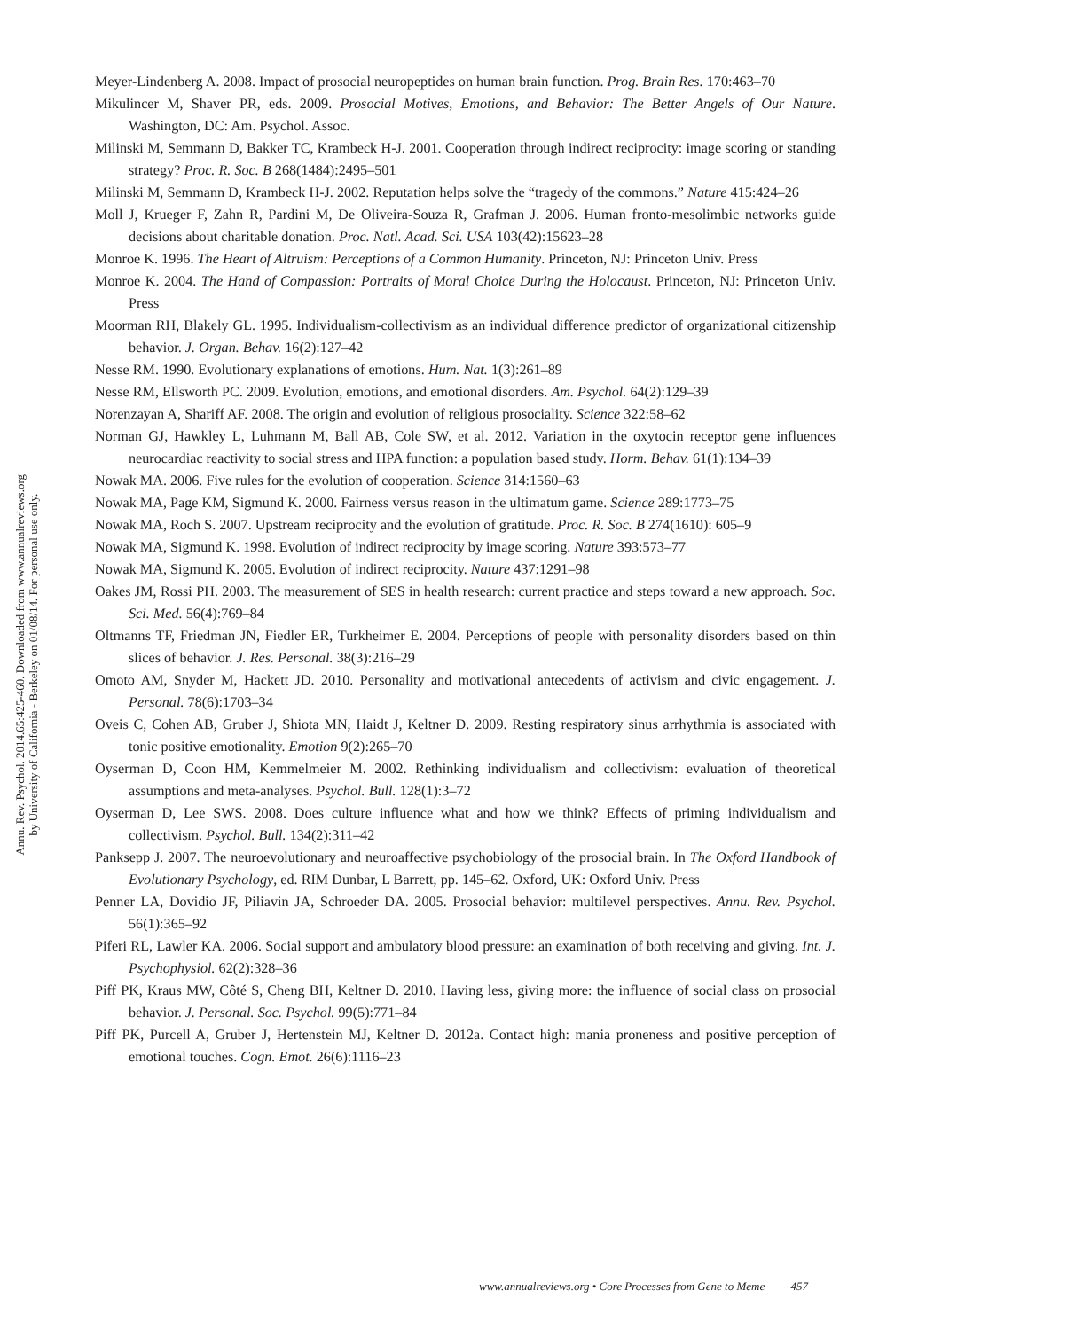Annu. Rev. Psychol. 2014.65:425-460. Downloaded from www.annualreviews.org
by University of California - Berkeley on 01/08/14. For personal use only.
Meyer-Lindenberg A. 2008. Impact of prosocial neuropeptides on human brain function. Prog. Brain Res. 170:463–70
Mikulincer M, Shaver PR, eds. 2009. Prosocial Motives, Emotions, and Behavior: The Better Angels of Our Nature. Washington, DC: Am. Psychol. Assoc.
Milinski M, Semmann D, Bakker TC, Krambeck H-J. 2001. Cooperation through indirect reciprocity: image scoring or standing strategy? Proc. R. Soc. B 268(1484):2495–501
Milinski M, Semmann D, Krambeck H-J. 2002. Reputation helps solve the “tragedy of the commons.” Nature 415:424–26
Moll J, Krueger F, Zahn R, Pardini M, De Oliveira-Souza R, Grafman J. 2006. Human fronto-mesolimbic networks guide decisions about charitable donation. Proc. Natl. Acad. Sci. USA 103(42):15623–28
Monroe K. 1996. The Heart of Altruism: Perceptions of a Common Humanity. Princeton, NJ: Princeton Univ. Press
Monroe K. 2004. The Hand of Compassion: Portraits of Moral Choice During the Holocaust. Princeton, NJ: Princeton Univ. Press
Moorman RH, Blakely GL. 1995. Individualism-collectivism as an individual difference predictor of organizational citizenship behavior. J. Organ. Behav. 16(2):127–42
Nesse RM. 1990. Evolutionary explanations of emotions. Hum. Nat. 1(3):261–89
Nesse RM, Ellsworth PC. 2009. Evolution, emotions, and emotional disorders. Am. Psychol. 64(2):129–39
Norenzayan A, Shariff AF. 2008. The origin and evolution of religious prosociality. Science 322:58–62
Norman GJ, Hawkley L, Luhmann M, Ball AB, Cole SW, et al. 2012. Variation in the oxytocin receptor gene influences neurocardiac reactivity to social stress and HPA function: a population based study. Horm. Behav. 61(1):134–39
Nowak MA. 2006. Five rules for the evolution of cooperation. Science 314:1560–63
Nowak MA, Page KM, Sigmund K. 2000. Fairness versus reason in the ultimatum game. Science 289:1773–75
Nowak MA, Roch S. 2007. Upstream reciprocity and the evolution of gratitude. Proc. R. Soc. B 274(1610): 605–9
Nowak MA, Sigmund K. 1998. Evolution of indirect reciprocity by image scoring. Nature 393:573–77
Nowak MA, Sigmund K. 2005. Evolution of indirect reciprocity. Nature 437:1291–98
Oakes JM, Rossi PH. 2003. The measurement of SES in health research: current practice and steps toward a new approach. Soc. Sci. Med. 56(4):769–84
Oltmanns TF, Friedman JN, Fiedler ER, Turkheimer E. 2004. Perceptions of people with personality disorders based on thin slices of behavior. J. Res. Personal. 38(3):216–29
Omoto AM, Snyder M, Hackett JD. 2010. Personality and motivational antecedents of activism and civic engagement. J. Personal. 78(6):1703–34
Oveis C, Cohen AB, Gruber J, Shiota MN, Haidt J, Keltner D. 2009. Resting respiratory sinus arrhythmia is associated with tonic positive emotionality. Emotion 9(2):265–70
Oyserman D, Coon HM, Kemmelmeier M. 2002. Rethinking individualism and collectivism: evaluation of theoretical assumptions and meta-analyses. Psychol. Bull. 128(1):3–72
Oyserman D, Lee SWS. 2008. Does culture influence what and how we think? Effects of priming individualism and collectivism. Psychol. Bull. 134(2):311–42
Panksepp J. 2007. The neuroevolutionary and neuroaffective psychobiology of the prosocial brain. In The Oxford Handbook of Evolutionary Psychology, ed. RIM Dunbar, L Barrett, pp. 145–62. Oxford, UK: Oxford Univ. Press
Penner LA, Dovidio JF, Piliavin JA, Schroeder DA. 2005. Prosocial behavior: multilevel perspectives. Annu. Rev. Psychol. 56(1):365–92
Piferi RL, Lawler KA. 2006. Social support and ambulatory blood pressure: an examination of both receiving and giving. Int. J. Psychophysiol. 62(2):328–36
Piff PK, Kraus MW, Côté S, Cheng BH, Keltner D. 2010. Having less, giving more: the influence of social class on prosocial behavior. J. Personal. Soc. Psychol. 99(5):771–84
Piff PK, Purcell A, Gruber J, Hertenstein MJ, Keltner D. 2012a. Contact high: mania proneness and positive perception of emotional touches. Cogn. Emot. 26(6):1116–23
www.annualreviews.org • Core Processes from Gene to Meme 457